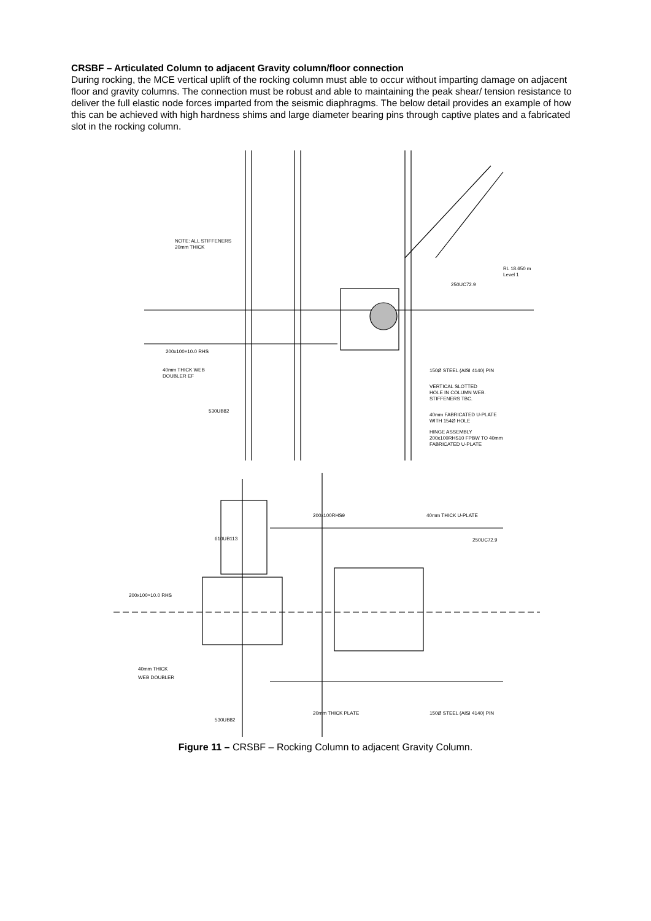CRSBF – Articulated Column to adjacent Gravity column/floor connection
During rocking, the MCE vertical uplift of the rocking column must able to occur without imparting damage on adjacent floor and gravity columns. The connection must be robust and able to maintaining the peak shear/ tension resistance to deliver the full elastic node forces imparted from the seismic diaphragms. The below detail provides an example of how this can be achieved with high hardness shims and large diameter bearing pins through captive plates and a fabricated slot in the rocking column.
NOTE: ALL STIFFENERS
20mm THICK
RL 18.650 m
Level 1
250UC72.9
200x100×10.0 RHS
40mm THICK WEB
DOUBLER EF
530UB82
150Ø STEEL (AISI 4140) PIN
VERTICAL SLOTTED
HOLE IN COLUMN WEB.
STIFFENERS TBC.
40mm FABRICATED U-PLATE
WITH 154Ø HOLE
HINGE ASSEMBLY
200x100RHS10 FPBW TO 40mm
FABRICATED U-PLATE
200x100RHS9
40mm THICK U-PLATE
250UC72.9
200x100×10.0 RHS
40mm THICK
WEB DOUBLER
20mm THICK PLATE
150Ø STEEL (AISI 4140) PIN
610UB113
530UB82
Figure 11 – CRSBF – Rocking Column to adjacent Gravity Column.